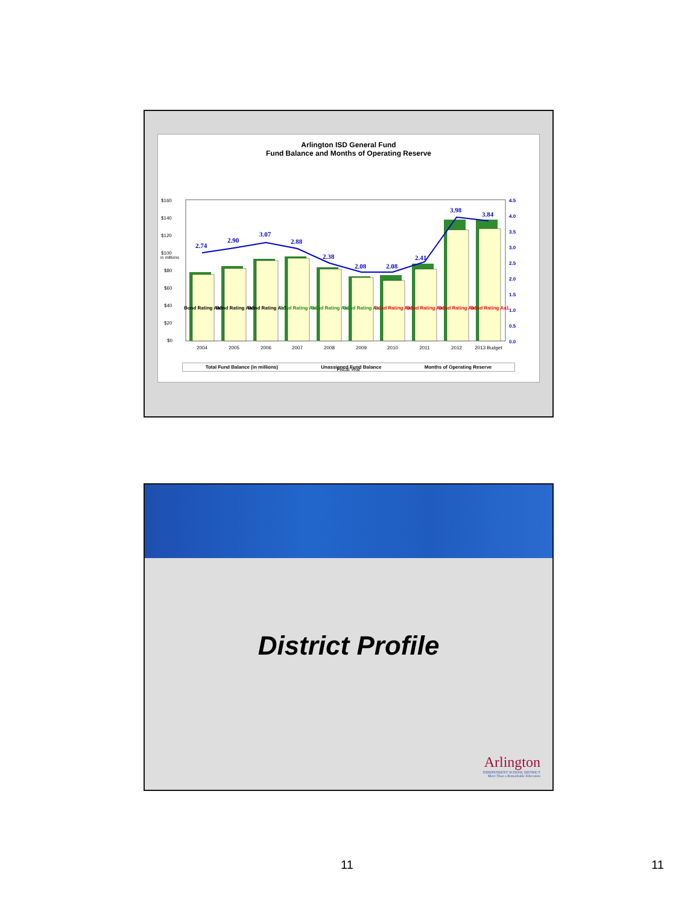Arlington ISD General Fund
Fund Balance and Months of Operating Reserve
$160
$140
$120
$100
$80
$60
$40
$20
$0
4.5
4.0
3.5
3.0
2.5
2.0
1.5
1.0
0.5
0.0
2.74
2.90
3.07
2.88
2.38
2.08
2.08
2.41
3.98
3.84
Bond Rating Aa3
Bond Rating Aa3
Bond Rating Aa3
Bond Rating Aa2
Bond Rating Aa2
Bond Rating Aa2
Bond Rating Aa1
Bond Rating Aa1
Bond Rating Aa1
Bond Rating Aa1
2004
2005
2006
2007
2008
2009
2010
2011
2012
2013 Budget
Fiscal Year
Total Fund Balance (in millions) Unassigned Fund Balance Months of Operating Reserve
in millions
District Profile
Arlington
INDEPENDENT SCHOOL DISTRICT
More Than a Remarkable Education
11 11